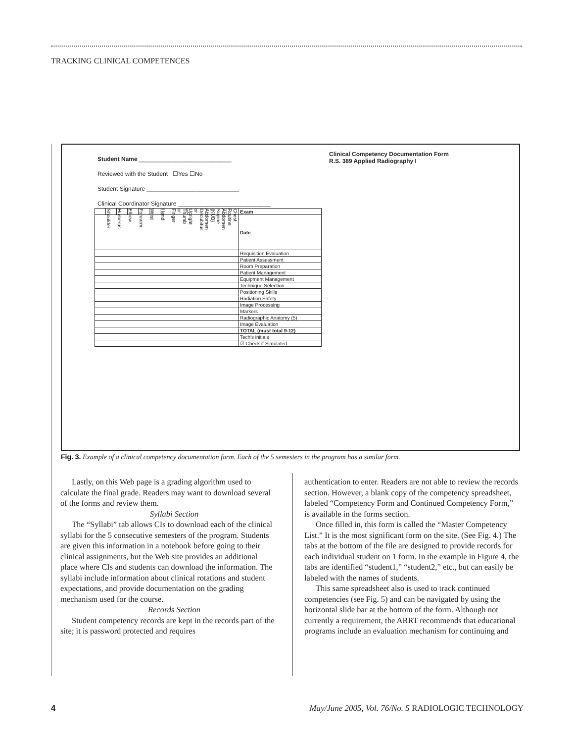TRACKING CLINICAL COMPETENCES
Student Name ____________________________
Reviewed with the Student ☐Yes ☐No
Student Signature ____________________________
Clinical Coordinator Signature ____________________________
Clinical Competency Documentation Form
R.S. 389 Applied Radiography I
| | Shoulder | Humerus | Elbow | Forearm | Wrist | Hand | Thumb or Finger | Abdomen Decubitus or Upright | Abdomen Supine (KUB) | Chest Routine | Exam |
| | | | | | | | | | | | Date |
| | | | | | | | | | | | Requisition Evaluation |
| | | | | | | | | | | | Patient Assessment |
| | | | | | | | | | | | Room Preparation |
| | | | | | | | | | | | Patient Management |
| | | | | | | | | | | | Equipment Management |
| | | | | | | | | | | | Technique Selection |
| | | | | | | | | | | | Positioning Skills |
| | | | | | | | | | | | Radiation Safety |
| | | | | | | | | | | | Image Processing |
| | | | | | | | | | | | Markers |
| | | | | | | | | | | | Radiographic Anatomy (5) |
| | | | | | | | | | | | Image Evaluation |
| | | | | | | | | | | | TOTAL (must total 9-12) |
| | | | | | | | | | | | Tech's initials |
| | | | | | | | | | | | ☑ Check if Simulated |
Fig. 3. Example of a clinical competency documentation form. Each of the 5 semesters in the program has a similar form.
Lastly, on this Web page is a grading algorithm used to calculate the final grade. Readers may want to download several of the forms and review them.
Syllabi Section
The “Syllabi” tab allows CIs to download each of the clinical syllabi for the 5 consecutive semesters of the program. Students are given this information in a notebook before going to their clinical assignments, but the Web site provides an additional place where CIs and students can download the information. The syllabi include information about clinical rotations and student expectations, and provide documentation on the grading mechanism used for the course.
Records Section
Student competency records are kept in the records part of the site; it is password protected and requires
authentication to enter. Readers are not able to review the records section. However, a blank copy of the competency spreadsheet, labeled “Competency Form and Continued Competency Form,” is available in the forms section.
Once filled in, this form is called the “Master Competency List.” It is the most significant form on the site. (See Fig. 4.) The tabs at the bottom of the file are designed to provide records for each individual student on 1 form. In the example in Figure 4, the tabs are identified “student1,” “student2,” etc., but can easily be labeled with the names of students.
This same spreadsheet also is used to track continued competencies (see Fig. 5) and can be navigated by using the horizontal slide bar at the bottom of the form. Although not currently a requirement, the ARRT recommends that educational programs include an evaluation mechanism for continuing and
4 May/June 2005, Vol. 76/No. 5 RADIOLOGIC TECHNOLOGY